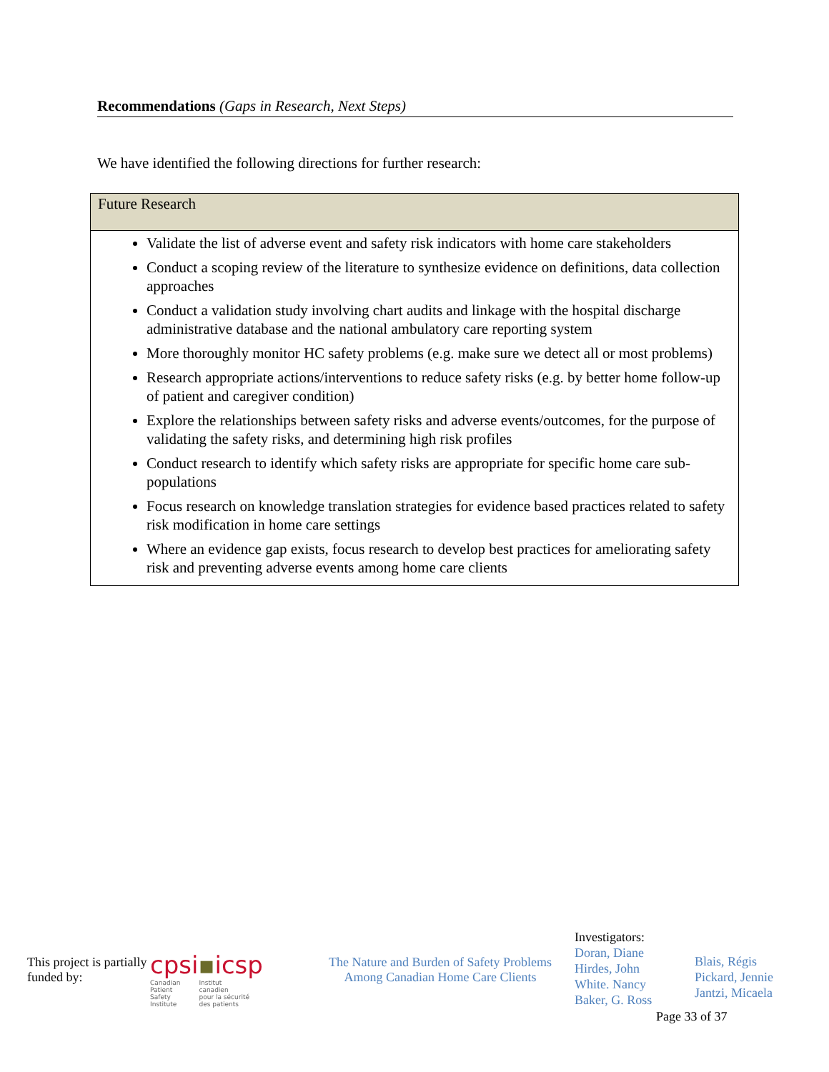Recommendations (Gaps in Research, Next Steps)
We have identified the following directions for further research:
| Future Research |
| --- |
| Validate the list of adverse event and safety risk indicators with home care stakeholders Conduct a scoping review of the literature to synthesize evidence on definitions, data collection approaches Conduct a validation study involving chart audits and linkage with the hospital discharge administrative database and the national ambulatory care reporting system More thoroughly monitor HC safety problems (e.g. make sure we detect all or most problems) Research appropriate actions/interventions to reduce safety risks (e.g. by better home follow-up of patient and caregiver condition) Explore the relationships between safety risks and adverse events/outcomes, for the purpose of validating the safety risks, and determining high risk profiles Conduct research to identify which safety risks are appropriate for specific home care sub-populations Focus research on knowledge translation strategies for evidence based practices related to safety risk modification in home care settings Where an evidence gap exists, focus research to develop best practices for ameliorating safety risk and preventing adverse events among home care clients |
This project is partially funded by:
cpsi▪icsp
Canadian
Patient
Safety
Institute Institut
canadien
pour la sécurité
des patients
The Nature and Burden of Safety Problems
Among Canadian Home Care Clients
Investigators:
Doran, Diane
Hirdes, John
White. Nancy
Baker, G. Ross
Blais, Régis
Pickard, Jennie
Jantzi, Micaela
Page 33 of 37